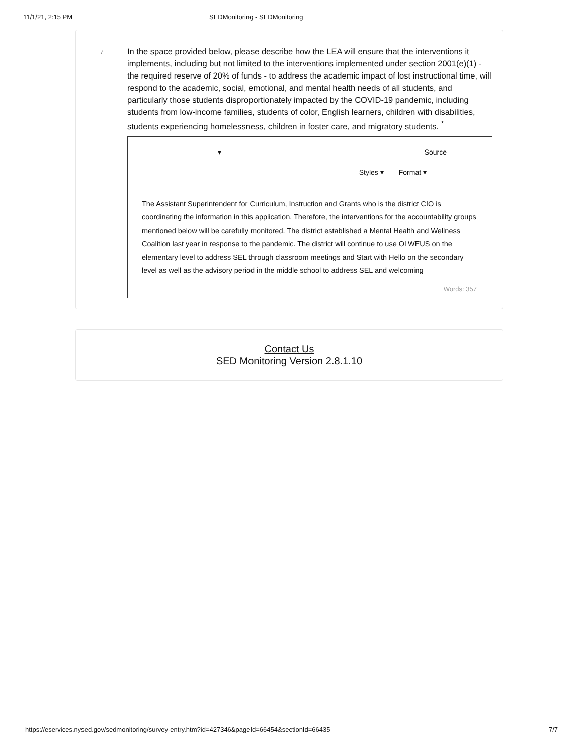11/1/21, 2:15 PM SEDMonitoring - SEDMonitoring
7
In the space provided below, please describe how the LEA will ensure that the interventions it implements, including but not limited to the interventions implemented under section 2001(e)(1) - the required reserve of 20% of funds - to address the academic impact of lost instructional time, will respond to the academic, social, emotional, and mental health needs of all students, and particularly those students disproportionately impacted by the COVID-19 pandemic, including students from low-income families, students of color, English learners, children with disabilities, students experiencing homelessness, children in foster care, and migratory students. <sup>*</sup>
▾ Source
Styles ▾ Format ▾
The Assistant Superintendent for Curriculum, Instruction and Grants who is the district CIO is coordinating the information in this application. Therefore, the interventions for the accountability groups mentioned below will be carefully monitored. The district established a Mental Health and Wellness Coalition last year in response to the pandemic. The district will continue to use OLWEUS on the elementary level to address SEL through classroom meetings and Start with Hello on the secondary level as well as the advisory period in the middle school to address SEL and welcoming
Words: 357
Contact Us
SED Monitoring Version 2.8.1.10
https://eservices.nysed.gov/sedmonitoring/survey-entry.htm?id=427346&pageId=66454&sectionId=66435 7/7